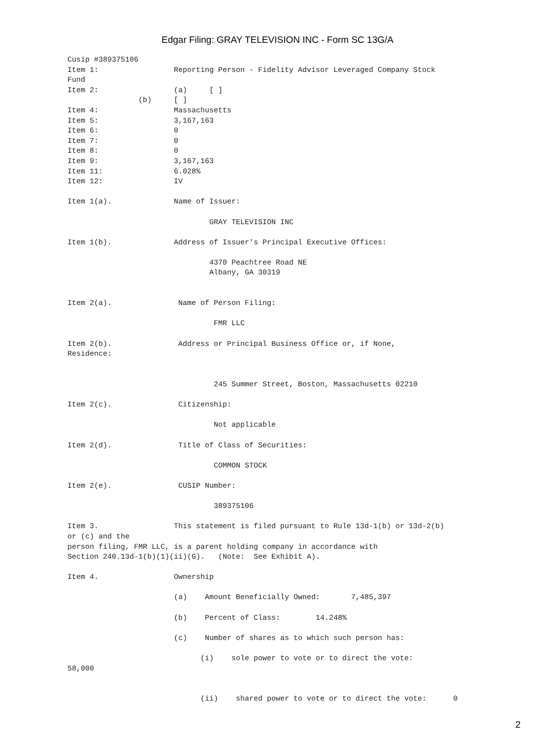Edgar Filing: GRAY TELEVISION INC - Form SC 13G/A
Cusip #389375106
Item 1:                 Reporting Person - Fidelity Advisor Leveraged Company Stock
Fund
Item 2:                 (a)     [ ]
                (b)     [ ]
Item 4:                 Massachusetts
Item 5:                 3,167,163
Item 6:                 0
Item 7:                 0
Item 8:                 0
Item 9:                 3,167,163
Item 11:                6.028%
Item 12:                IV

Item 1(a).              Name of Issuer:

                                GRAY TELEVISION INC

Item 1(b).              Address of Issuer's Principal Executive Offices:

                                4370 Peachtree Road NE
                                Albany, GA 30319


Item 2(a).               Name of Person Filing:

                                 FMR LLC

Item 2(b).               Address or Principal Business Office or, if None,
Residence:


                                 245 Summer Street, Boston, Massachusetts 02210

Item 2(c).               Citizenship:

                                 Not applicable

Item 2(d).               Title of Class of Securities:

                                 COMMON STOCK

Item 2(e).               CUSIP Number:

                                 389375106

Item 3.                 This statement is filed pursuant to Rule 13d-1(b) or 13d-2(b)
or (c) and the
person filing, FMR LLC, is a parent holding company in accordance with
Section 240.13d-1(b)(1)(ii)(G).   (Note:  See Exhibit A).

Item 4.                 Ownership

                        (a)    Amount Beneficially Owned:       7,485,397

                        (b)    Percent of Class:        14.248%

                        (c)    Number of shares as to which such person has:

                              (i)    sole power to vote or to direct the vote:
58,000


                              (ii)    shared power to vote or to direct the vote:      0
2